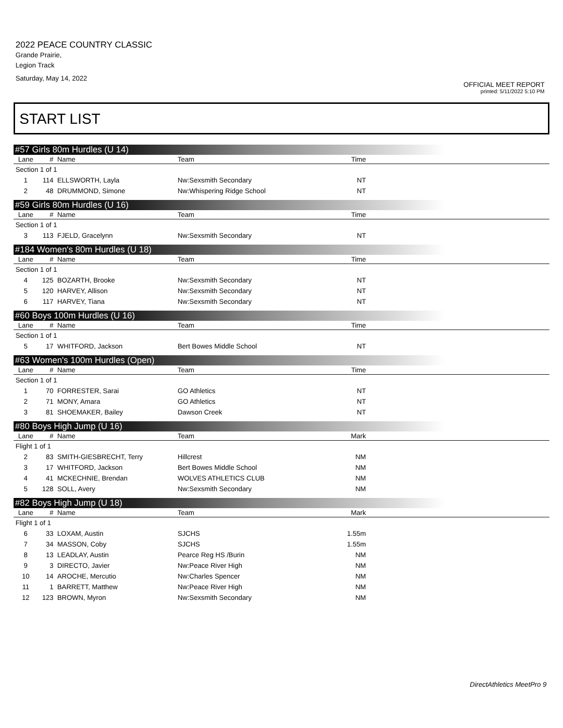2022 PEACE COUNTRY CLASSIC
Grande Prairie,
Legion Track
Saturday, May 14, 2022
OFFICIAL MEET REPORT
printed: 5/11/2022 5:10 PM
START LIST
#57 Girls 80m Hurdles (U 14)
| Lane | # | Name | Team | Time | |
| --- | --- | --- | --- | --- | --- |
| Section 1 of 1 | | | | | |
| 1 | 114 | ELLSWORTH, Layla | Nw:Sexsmith Secondary | NT | |
| 2 | 48 | DRUMMOND, Simone | Nw:Whispering Ridge School | NT | |
#59 Girls 80m Hurdles (U 16)
| Lane | # | Name | Team | Time | |
| --- | --- | --- | --- | --- | --- |
| Section 1 of 1 | | | | | |
| 3 | 113 | FJELD, Gracelynn | Nw:Sexsmith Secondary | NT | |
#184 Women's 80m Hurdles (U 18)
| Lane | # | Name | Team | Time | |
| --- | --- | --- | --- | --- | --- |
| Section 1 of 1 | | | | | |
| 4 | 125 | BOZARTH, Brooke | Nw:Sexsmith Secondary | NT | |
| 5 | 120 | HARVEY, Allison | Nw:Sexsmith Secondary | NT | |
| 6 | 117 | HARVEY, Tiana | Nw:Sexsmith Secondary | NT | |
#60 Boys 100m Hurdles (U 16)
| Lane | # | Name | Team | Time | |
| --- | --- | --- | --- | --- | --- |
| Section 1 of 1 | | | | | |
| 5 | 17 | WHITFORD, Jackson | Bert Bowes Middle School | NT | |
#63 Women's 100m Hurdles (Open)
| Lane | # | Name | Team | Time | |
| --- | --- | --- | --- | --- | --- |
| Section 1 of 1 | | | | | |
| 1 | 70 | FORRESTER, Sarai | GO Athletics | NT | |
| 2 | 71 | MONY, Amara | GO Athletics | NT | |
| 3 | 81 | SHOEMAKER, Bailey | Dawson Creek | NT | |
#80 Boys High Jump (U 16)
| Lane | # | Name | Team | Mark | |
| --- | --- | --- | --- | --- | --- |
| Flight 1 of 1 | | | | | |
| 2 | 83 | SMITH-GIESBRECHT, Terry | Hillcrest | NM | |
| 3 | 17 | WHITFORD, Jackson | Bert Bowes Middle School | NM | |
| 4 | 41 | MCKECHNIE, Brendan | WOLVES ATHLETICS CLUB | NM | |
| 5 | 128 | SOLL, Avery | Nw:Sexsmith Secondary | NM | |
#82 Boys High Jump (U 18)
| Lane | # | Name | Team | Mark | |
| --- | --- | --- | --- | --- | --- |
| Flight 1 of 1 | | | | | |
| 6 | 33 | LOXAM, Austin | SJCHS | 1.55m | |
| 7 | 34 | MASSON, Coby | SJCHS | 1.55m | |
| 8 | 13 | LEADLAY, Austin | Pearce Reg HS /Burin | NM | |
| 9 | 3 | DIRECTO, Javier | Nw:Peace River High | NM | |
| 10 | 14 | AROCHE, Mercutio | Nw:Charles Spencer | NM | |
| 11 | 1 | BARRETT, Matthew | Nw:Peace River High | NM | |
| 12 | 123 | BROWN, Myron | Nw:Sexsmith Secondary | NM | |
DirectAthletics MeetPro 9